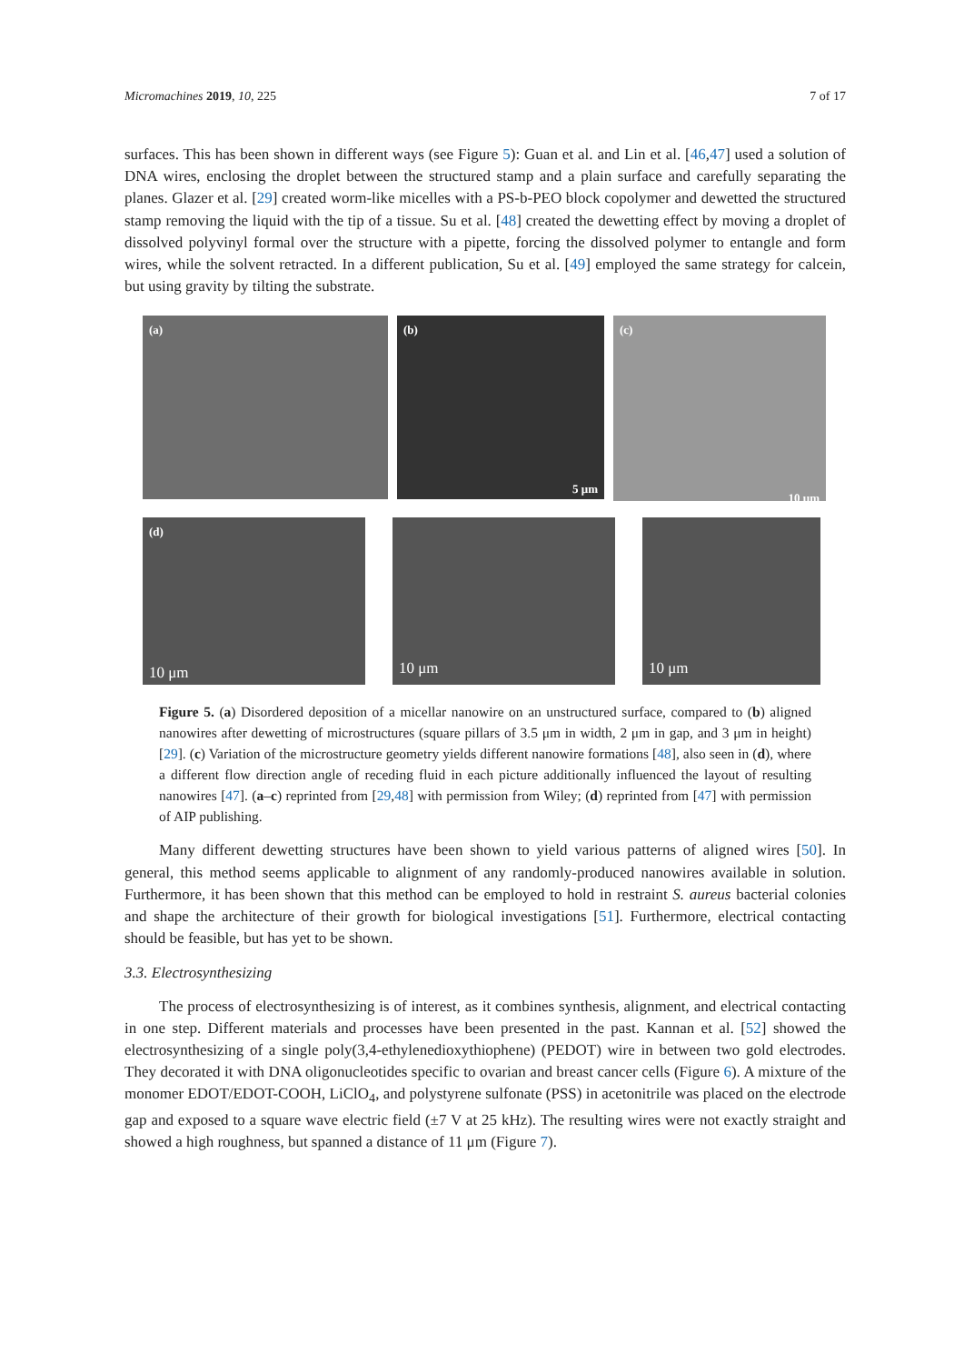Micromachines 2019, 10, 225 7 of 17
surfaces. This has been shown in different ways (see Figure 5): Guan et al. and Lin et al. [46,47] used a solution of DNA wires, enclosing the droplet between the structured stamp and a plain surface and carefully separating the planes. Glazer et al. [29] created worm-like micelles with a PS-b-PEO block copolymer and dewetted the structured stamp removing the liquid with the tip of a tissue. Su et al. [48] created the dewetting effect by moving a droplet of dissolved polyvinyl formal over the structure with a pipette, forcing the dissolved polymer to entangle and form wires, while the solvent retracted. In a different publication, Su et al. [49] employed the same strategy for calcein, but using gravity by tilting the substrate.
(a) (b)
5 μm
(c)
10 μm
(d)
10 μm
10 μm 10 μm
Figure 5. (a) Disordered deposition of a micellar nanowire on an unstructured surface, compared to (b) aligned nanowires after dewetting of microstructures (square pillars of 3.5 μm in width, 2 μm in gap, and 3 μm in height) [29]. (c) Variation of the microstructure geometry yields different nanowire formations [48], also seen in (d), where a different flow direction angle of receding fluid in each picture additionally influenced the layout of resulting nanowires [47]. (a–c) reprinted from [29,48] with permission from Wiley; (d) reprinted from [47] with permission of AIP publishing.
Many different dewetting structures have been shown to yield various patterns of aligned wires [50]. In general, this method seems applicable to alignment of any randomly-produced nanowires available in solution. Furthermore, it has been shown that this method can be employed to hold in restraint S. aureus bacterial colonies and shape the architecture of their growth for biological investigations [51]. Furthermore, electrical contacting should be feasible, but has yet to be shown.
3.3. Electrosynthesizing
The process of electrosynthesizing is of interest, as it combines synthesis, alignment, and electrical contacting in one step. Different materials and processes have been presented in the past. Kannan et al. [52] showed the electrosynthesizing of a single poly(3,4-ethylenedioxythiophene) (PEDOT) wire in between two gold electrodes. They decorated it with DNA oligonucleotides specific to ovarian and breast cancer cells (Figure 6). A mixture of the monomer EDOT/EDOT-COOH, LiClO<sub>4</sub>, and polystyrene sulfonate (PSS) in acetonitrile was placed on the electrode gap and exposed to a square wave electric field (±7 V at 25 kHz). The resulting wires were not exactly straight and showed a high roughness, but spanned a distance of 11 μm (Figure 7).